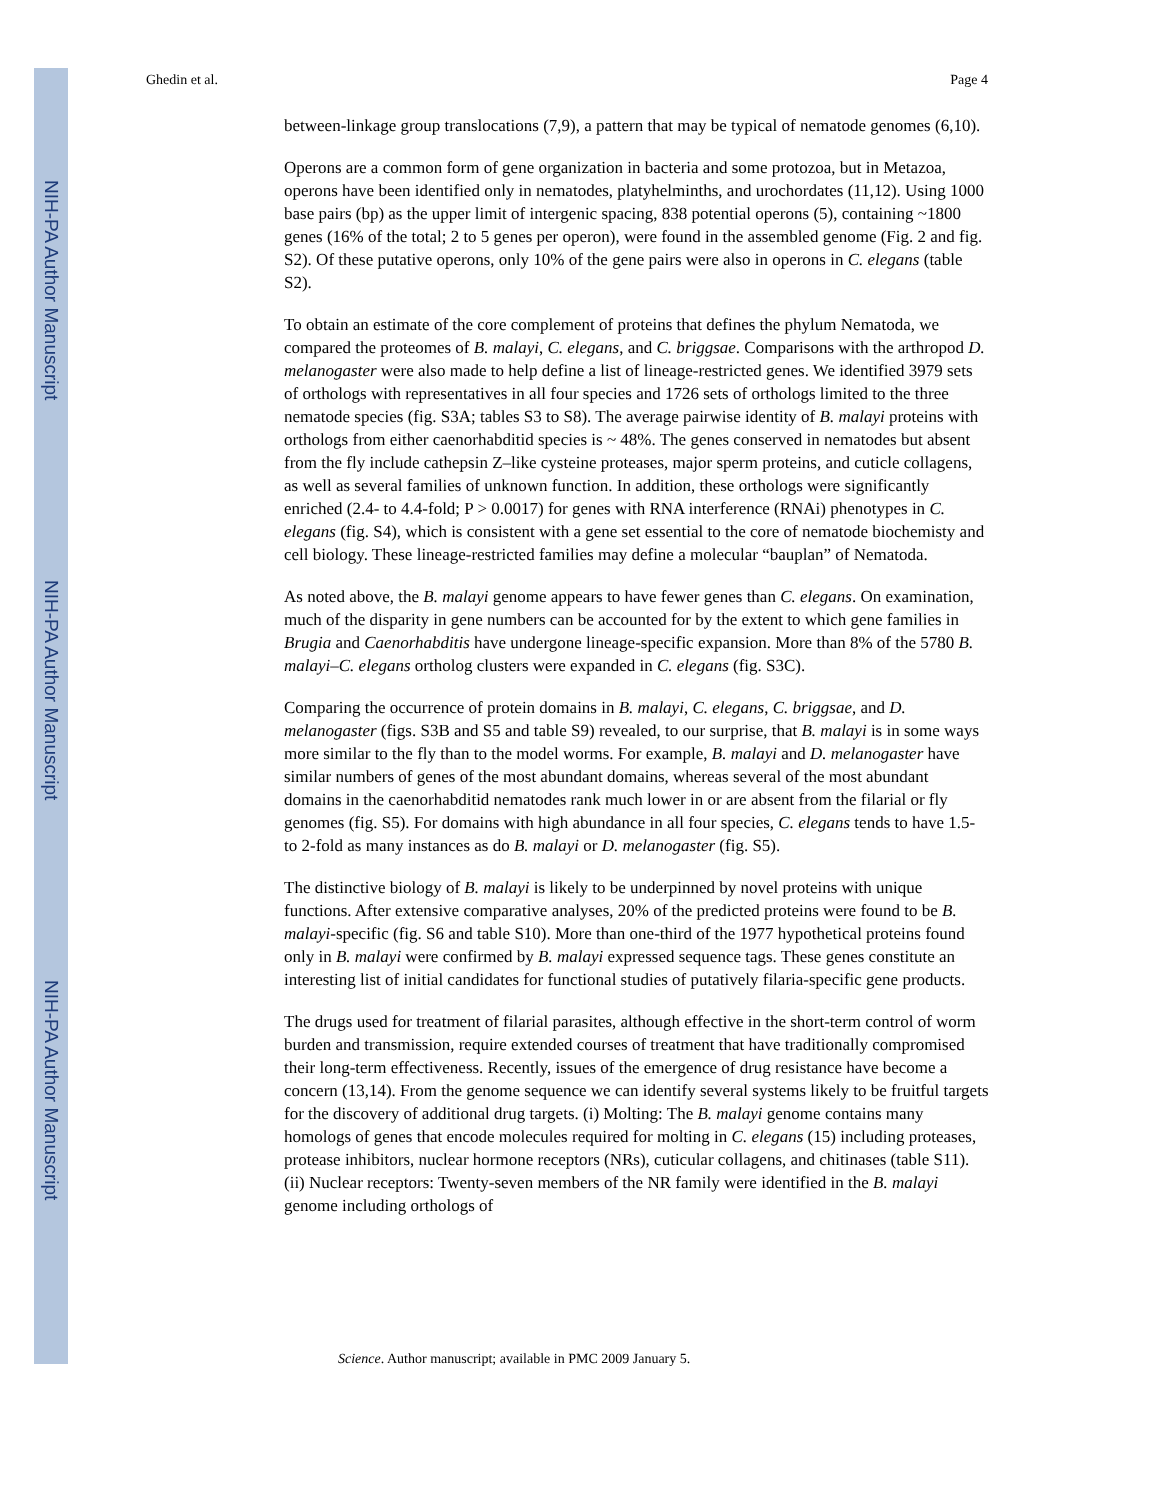NIH-PA Author Manuscript
NIH-PA Author Manuscript
NIH-PA Author Manuscript
Ghedin et al. Page 4
between-linkage group translocations (7,9), a pattern that may be typical of nematode genomes (6,10).
Operons are a common form of gene organization in bacteria and some protozoa, but in Metazoa, operons have been identified only in nematodes, platyhelminths, and urochordates (11,12). Using 1000 base pairs (bp) as the upper limit of intergenic spacing, 838 potential operons (5), containing ~1800 genes (16% of the total; 2 to 5 genes per operon), were found in the assembled genome (Fig. 2 and fig. S2). Of these putative operons, only 10% of the gene pairs were also in operons in C. elegans (table S2).
To obtain an estimate of the core complement of proteins that defines the phylum Nematoda, we compared the proteomes of B. malayi, C. elegans, and C. briggsae. Comparisons with the arthropod D. melanogaster were also made to help define a list of lineage-restricted genes. We identified 3979 sets of orthologs with representatives in all four species and 1726 sets of orthologs limited to the three nematode species (fig. S3A; tables S3 to S8). The average pairwise identity of B. malayi proteins with orthologs from either caenorhabditid species is ~ 48%. The genes conserved in nematodes but absent from the fly include cathepsin Z–like cysteine proteases, major sperm proteins, and cuticle collagens, as well as several families of unknown function. In addition, these orthologs were significantly enriched (2.4- to 4.4-fold; P > 0.0017) for genes with RNA interference (RNAi) phenotypes in C. elegans (fig. S4), which is consistent with a gene set essential to the core of nematode biochemisty and cell biology. These lineage-restricted families may define a molecular “bauplan” of Nematoda.
As noted above, the B. malayi genome appears to have fewer genes than C. elegans. On examination, much of the disparity in gene numbers can be accounted for by the extent to which gene families in Brugia and Caenorhabditis have undergone lineage-specific expansion. More than 8% of the 5780 B. malayi–C. elegans ortholog clusters were expanded in C. elegans (fig. S3C).
Comparing the occurrence of protein domains in B. malayi, C. elegans, C. briggsae, and D. melanogaster (figs. S3B and S5 and table S9) revealed, to our surprise, that B. malayi is in some ways more similar to the fly than to the model worms. For example, B. malayi and D. melanogaster have similar numbers of genes of the most abundant domains, whereas several of the most abundant domains in the caenorhabditid nematodes rank much lower in or are absent from the filarial or fly genomes (fig. S5). For domains with high abundance in all four species, C. elegans tends to have 1.5- to 2-fold as many instances as do B. malayi or D. melanogaster (fig. S5).
The distinctive biology of B. malayi is likely to be underpinned by novel proteins with unique functions. After extensive comparative analyses, 20% of the predicted proteins were found to be B. malayi-specific (fig. S6 and table S10). More than one-third of the 1977 hypothetical proteins found only in B. malayi were confirmed by B. malayi expressed sequence tags. These genes constitute an interesting list of initial candidates for functional studies of putatively filaria-specific gene products.
The drugs used for treatment of filarial parasites, although effective in the short-term control of worm burden and transmission, require extended courses of treatment that have traditionally compromised their long-term effectiveness. Recently, issues of the emergence of drug resistance have become a concern (13,14). From the genome sequence we can identify several systems likely to be fruitful targets for the discovery of additional drug targets. (i) Molting: The B. malayi genome contains many homologs of genes that encode molecules required for molting in C. elegans (15) including proteases, protease inhibitors, nuclear hormone receptors (NRs), cuticular collagens, and chitinases (table S11). (ii) Nuclear receptors: Twenty-seven members of the NR family were identified in the B. malayi genome including orthologs of
Science. Author manuscript; available in PMC 2009 January 5.